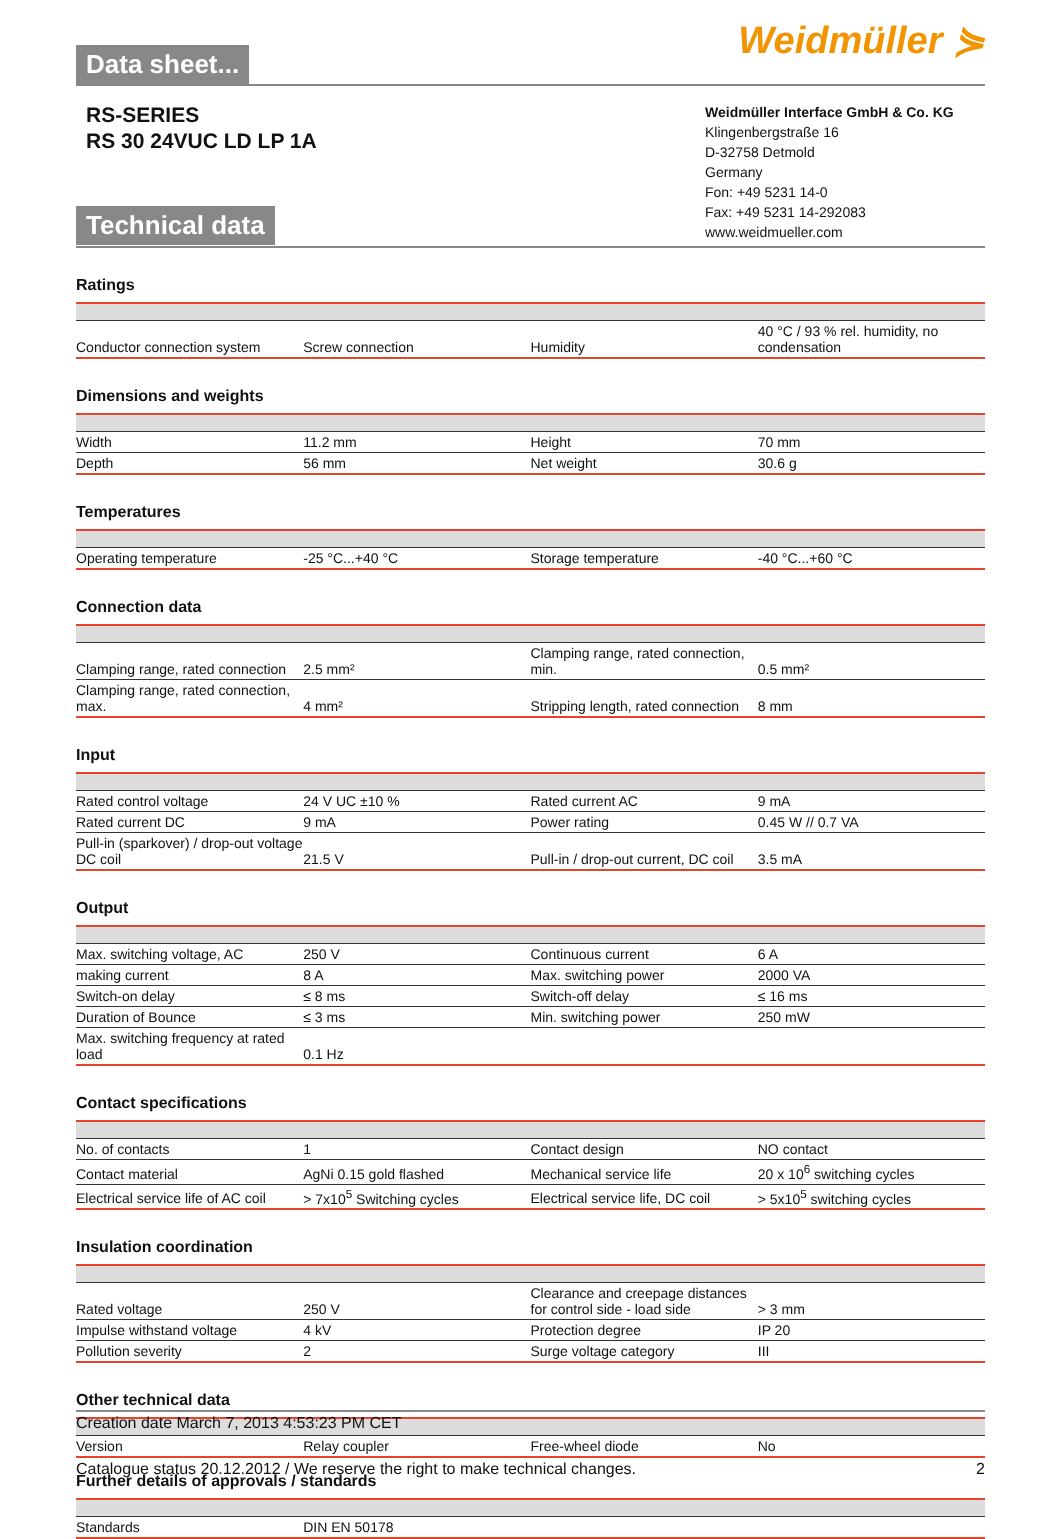Data sheet...
Weidmüller ⋟
RS-SERIES
RS 30 24VUC LD LP 1A
Technical data
Weidmüller Interface GmbH & Co. KG
Klingenbergstraße 16
D-32758 Detmold
Germany
Fon: +49 5231 14-0
Fax: +49 5231 14-292083
www.weidmueller.com
Ratings
| Conductor connection system | Screw connection | Humidity | 40 °C / 93 % rel. humidity, no condensation |
Dimensions and weights
| Width | 11.2 mm | Height | 70 mm |
| Depth | 56 mm | Net weight | 30.6 g |
Temperatures
| Operating temperature | -25 °C...+40 °C | Storage temperature | -40 °C...+60 °C |
Connection data
| Clamping range, rated connection | 2.5 mm² | Clamping range, rated connection, min. | 0.5 mm² |
| Clamping range, rated connection, max. | 4 mm² | Stripping length, rated connection | 8 mm |
Input
| Rated control voltage | 24 V UC ±10 % | Rated current AC | 9 mA |
| Rated current DC | 9 mA | Power rating | 0.45 W // 0.7 VA |
| Pull-in (sparkover) / drop-out voltage DC coil | 21.5 V | Pull-in / drop-out current, DC coil | 3.5 mA |
Output
| Max. switching voltage, AC | 250 V | Continuous current | 6 A |
| making current | 8 A | Max. switching power | 2000 VA |
| Switch-on delay | ≤ 8 ms | Switch-off delay | ≤ 16 ms |
| Duration of Bounce | ≤ 3 ms | Min. switching power | 250 mW |
| Max. switching frequency at rated load | 0.1 Hz | | |
Contact specifications
| No. of contacts | 1 | Contact design | NO contact |
| Contact material | AgNi 0.15 gold flashed | Mechanical service life | 20 x 10<sup>6</sup> switching cycles |
| Electrical service life of AC coil | > 7x10<sup>5</sup> Switching cycles | Electrical service life, DC coil | > 5x10<sup>5</sup> switching cycles |
Insulation coordination
| Rated voltage | 250 V | Clearance and creepage distances for control side - load side | > 3 mm |
| Impulse withstand voltage | 4 kV | Protection degree | IP 20 |
| Pollution severity | 2 | Surge voltage category | III |
Other technical data
| Version | Relay coupler | Free-wheel diode | No |
Further details of approvals / standards
| Standards | DIN EN 50178 | | |
Creation date March 7, 2013 4:53:23 PM CET
Catalogue status 20.12.2012 / We reserve the right to make technical changes. 2